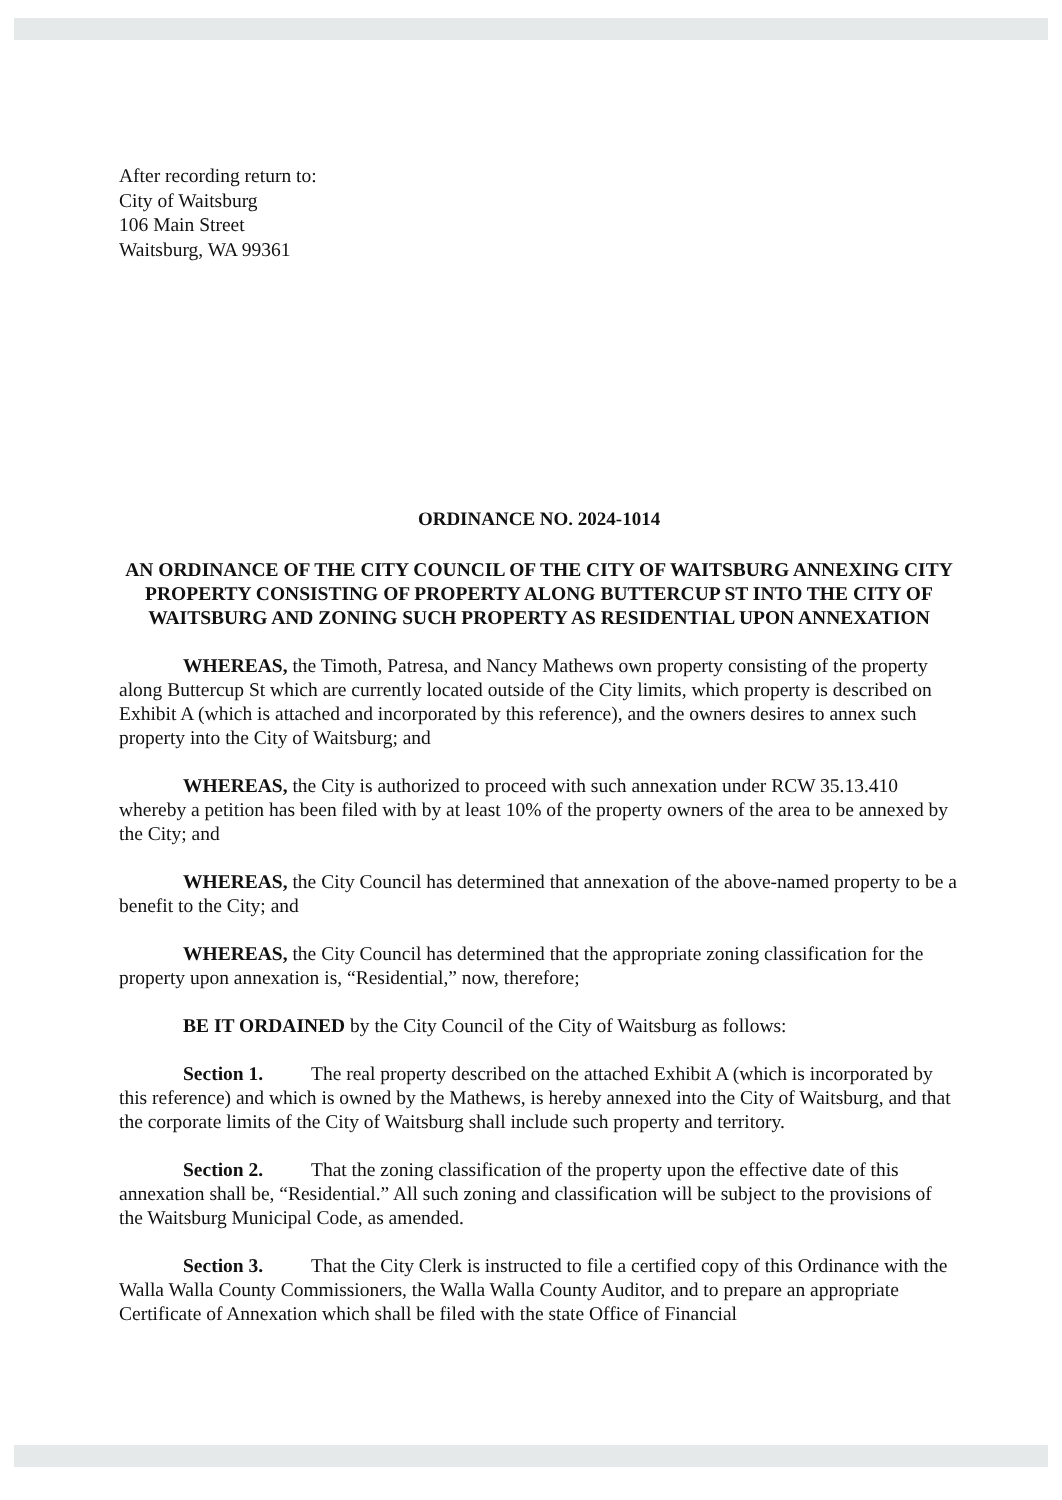After recording return to:
City of Waitsburg
106 Main Street
Waitsburg, WA 99361
ORDINANCE NO. 2024-1014
AN ORDINANCE OF THE CITY COUNCIL OF THE CITY OF WAITSBURG ANNEXING CITY PROPERTY CONSISTING OF PROPERTY ALONG BUTTERCUP ST INTO THE CITY OF WAITSBURG AND ZONING SUCH PROPERTY AS RESIDENTIAL UPON ANNEXATION
WHEREAS, the Timoth, Patresa, and Nancy Mathews own property consisting of the property along Buttercup St which are currently located outside of the City limits, which property is described on Exhibit A (which is attached and incorporated by this reference), and the owners desires to annex such property into the City of Waitsburg; and
WHEREAS, the City is authorized to proceed with such annexation under RCW 35.13.410 whereby a petition has been filed with by at least 10% of the property owners of the area to be annexed by the City; and
WHEREAS, the City Council has determined that annexation of the above-named property to be a benefit to the City; and
WHEREAS, the City Council has determined that the appropriate zoning classification for the property upon annexation is, “Residential,” now, therefore;
BE IT ORDAINED by the City Council of the City of Waitsburg as follows:
Section 1. The real property described on the attached Exhibit A (which is incorporated by this reference) and which is owned by the Mathews, is hereby annexed into the City of Waitsburg, and that the corporate limits of the City of Waitsburg shall include such property and territory.
Section 2. That the zoning classification of the property upon the effective date of this annexation shall be, “Residential.” All such zoning and classification will be subject to the provisions of the Waitsburg Municipal Code, as amended.
Section 3. That the City Clerk is instructed to file a certified copy of this Ordinance with the Walla Walla County Commissioners, the Walla Walla County Auditor, and to prepare an appropriate Certificate of Annexation which shall be filed with the state Office of Financial